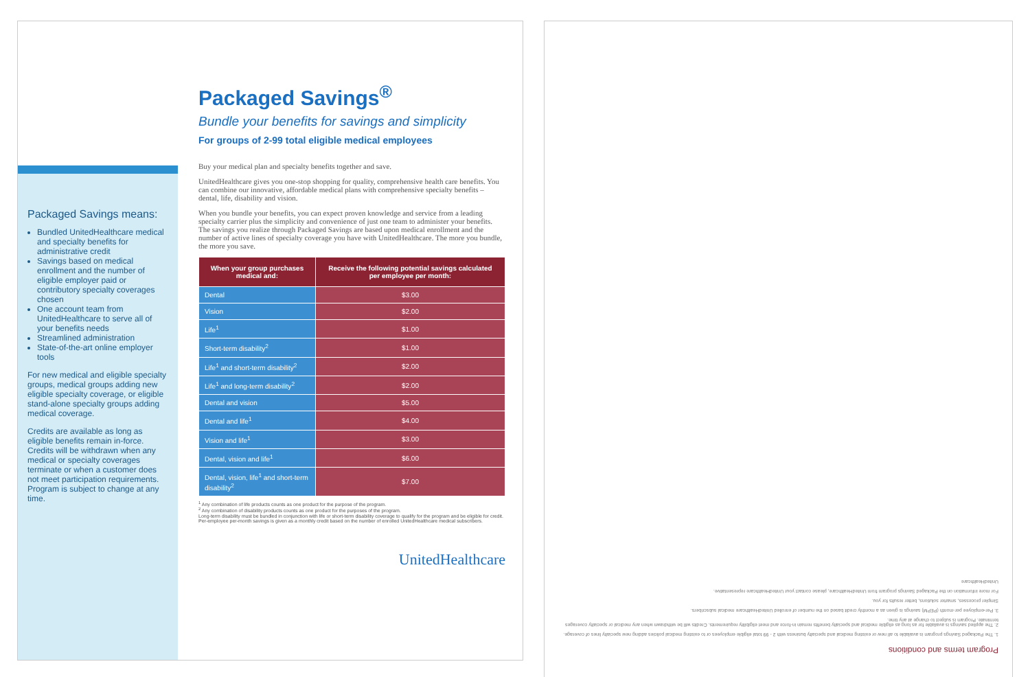Packaged Savings means:
Bundled UnitedHealthcare medical and specialty benefits for administrative credit
Savings based on medical enrollment and the number of eligible employer paid or contributory specialty coverages chosen
One account team from UnitedHealthcare to serve all of your benefits needs
Streamlined administration
State-of-the-art online employer tools
For new medical and eligible specialty groups, medical groups adding new eligible specialty coverage, or eligible stand-alone specialty groups adding medical coverage.
Credits are available as long as eligible benefits remain in-force. Credits will be withdrawn when any medical or specialty coverages terminate or when a customer does not meet participation requirements. Program is subject to change at any time.
Packaged Savings<sup>®</sup>
Bundle your benefits for savings and simplicity
For groups of 2-99 total eligible medical employees
Buy your medical plan and specialty benefits together and save.
UnitedHealthcare gives you one-stop shopping for quality, comprehensive health care benefits. You can combine our innovative, affordable medical plans with comprehensive specialty benefits – dental, life, disability and vision.
When you bundle your benefits, you can expect proven knowledge and service from a leading specialty carrier plus the simplicity and convenience of just one team to administer your benefits. The savings you realize through Packaged Savings are based upon medical enrollment and the number of active lines of specialty coverage you have with UnitedHealthcare. The more you bundle, the more you save.
| When your group purchases medical and: | Receive the following potential savings calculated per employee per month: |
| --- | --- |
| Dental | $3.00 |
| Vision | $2.00 |
| Life<sup>1</sup> | $1.00 |
| Short-term disability<sup>2</sup> | $1.00 |
| Life<sup>1</sup> and short-term disability<sup>2</sup> | $2.00 |
| Life<sup>1</sup> and long-term disability<sup>2</sup> | $2.00 |
| Dental and vision | $5.00 |
| Dental and life<sup>1</sup> | $4.00 |
| Vision and life<sup>1</sup> | $3.00 |
| Dental, vision and life<sup>1</sup> | $6.00 |
| Dental, vision, life<sup>1</sup> and short-term disability<sup>2</sup> | $7.00 |
<sup>1</sup> Any combination of life products counts as one product for the purpose of the program.
<sup>2</sup> Any combination of disability products counts as one product for the purposes of the program.
Long-term disability must be bundled in conjunction with life or short-term disability coverage to qualify for the program and be eligible for credit.
Per-employee per-month savings is given as a monthly credit based on the number of enrolled UnitedHealthcare medical subscribers.
UnitedHealthcare
Program terms and conditions
1. The Packaged Savings program is available to all new or existing medical and specialty business with 2 - 99 total eligible employees or to existing medical policies adding new specialty lines of coverage.
2. The applied savings is available for as long as eligible medical and specialty benefits remain in-force and meet eligibility requirements. Credits will be withdrawn when any medical or specialty coverages terminate. Program is subject to change at any time.
3. Per-employee per-month (PEPM) savings is given as a monthly credit based on the number of enrolled UnitedHealthcare medical subscribers.
Simpler processes, smarter solutions, better results for you.
For more information on the Packaged Savings program from UnitedHealthcare, please contact your UnitedHealthcare representative.
UnitedHealthcare